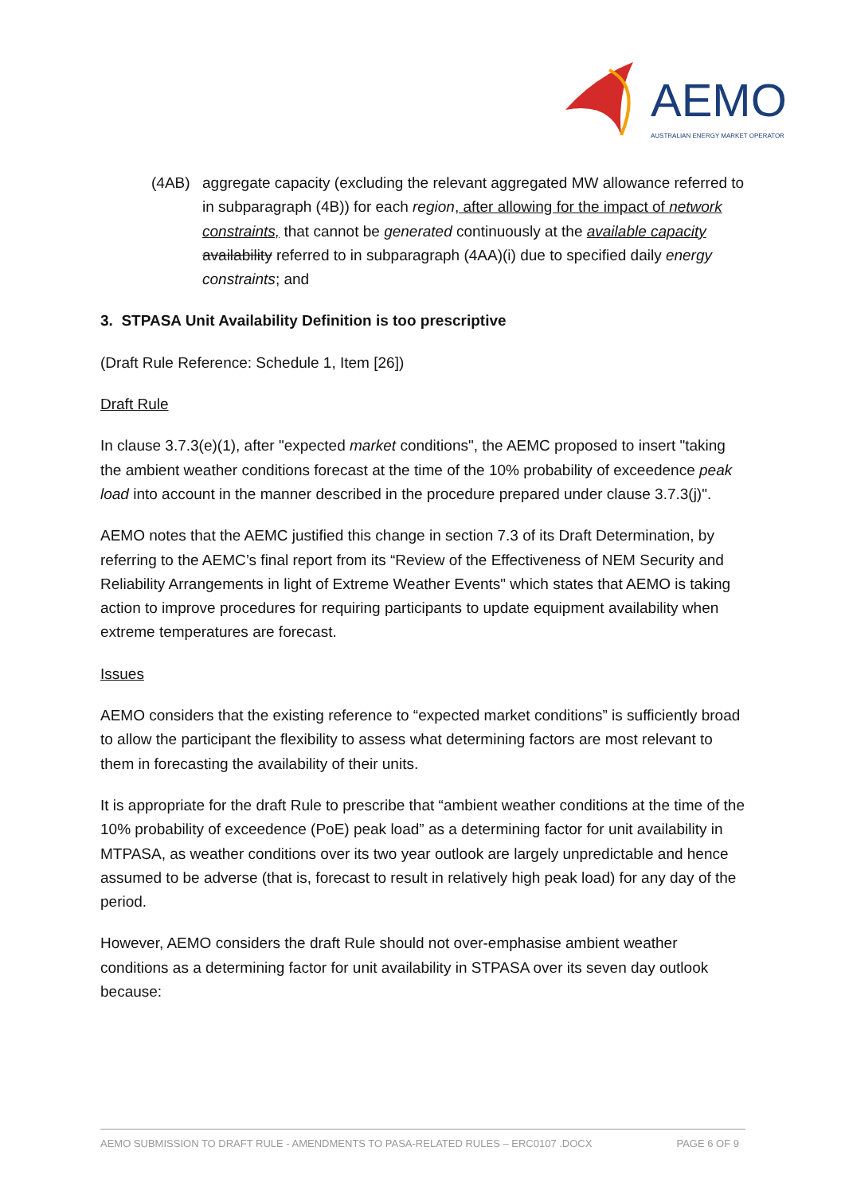AEMO
AUSTRALIAN ENERGY MARKET OPERATOR
(4AB) aggregate capacity (excluding the relevant aggregated MW allowance referred to in subparagraph (4B)) for each region, after allowing for the impact of network constraints, that cannot be generated continuously at the available capacity availability referred to in subparagraph (4AA)(i) due to specified daily energy constraints; and
3. STPASA Unit Availability Definition is too prescriptive
(Draft Rule Reference: Schedule 1, Item [26])
Draft Rule
In clause 3.7.3(e)(1), after "expected market conditions", the AEMC proposed to insert "taking the ambient weather conditions forecast at the time of the 10% probability of exceedence peak load into account in the manner described in the procedure prepared under clause 3.7.3(j)".
AEMO notes that the AEMC justified this change in section 7.3 of its Draft Determination, by referring to the AEMC’s final report from its “Review of the Effectiveness of NEM Security and Reliability Arrangements in light of Extreme Weather Events" which states that AEMO is taking action to improve procedures for requiring participants to update equipment availability when extreme temperatures are forecast.
Issues
AEMO considers that the existing reference to “expected market conditions” is sufficiently broad to allow the participant the flexibility to assess what determining factors are most relevant to them in forecasting the availability of their units.
It is appropriate for the draft Rule to prescribe that “ambient weather conditions at the time of the 10% probability of exceedence (PoE) peak load” as a determining factor for unit availability in MTPASA, as weather conditions over its two year outlook are largely unpredictable and hence assumed to be adverse (that is, forecast to result in relatively high peak load) for any day of the period.
However, AEMO considers the draft Rule should not over-emphasise ambient weather conditions as a determining factor for unit availability in STPASA over its seven day outlook because:
AEMO SUBMISSION TO DRAFT RULE - AMENDMENTS TO PASA-RELATED RULES – ERC0107 .DOCX PAGE 6 OF 9